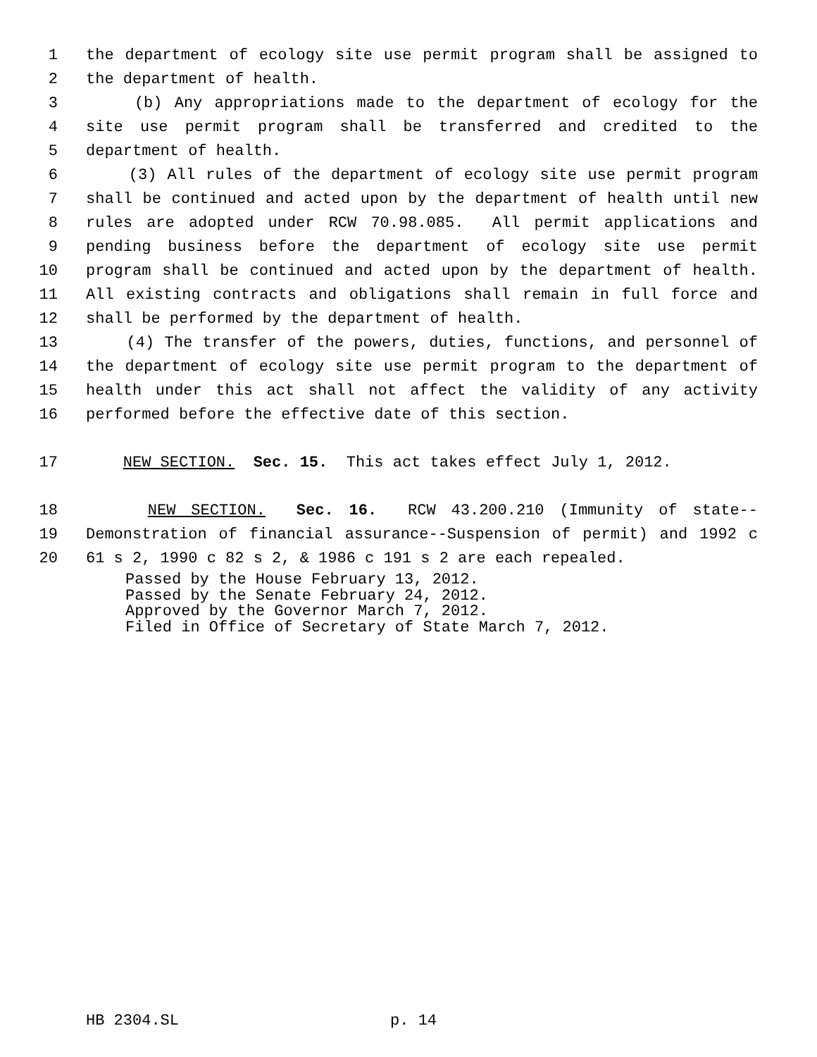1 the department of ecology site use permit program shall be assigned to
2 the department of health.
3 (b) Any appropriations made to the department of ecology for the
4 site use permit program shall be transferred and credited to the
5 department of health.
6 (3) All rules of the department of ecology site use permit program
7 shall be continued and acted upon by the department of health until new
8 rules are adopted under RCW 70.98.085. All permit applications and
9 pending business before the department of ecology site use permit
10 program shall be continued and acted upon by the department of health.
11 All existing contracts and obligations shall remain in full force and
12 shall be performed by the department of health.
13 (4) The transfer of the powers, duties, functions, and personnel of
14 the department of ecology site use permit program to the department of
15 health under this act shall not affect the validity of any activity
16 performed before the effective date of this section.
17 NEW SECTION. Sec. 15. This act takes effect July 1, 2012.
18 NEW SECTION. Sec. 16. RCW 43.200.210 (Immunity of state--
19 Demonstration of financial assurance--Suspension of permit) and 1992 c
20 61 s 2, 1990 c 82 s 2, & 1986 c 191 s 2 are each repealed.
Passed by the House February 13, 2012.
Passed by the Senate February 24, 2012.
Approved by the Governor March 7, 2012.
Filed in Office of Secretary of State March 7, 2012.
HB 2304.SL p. 14